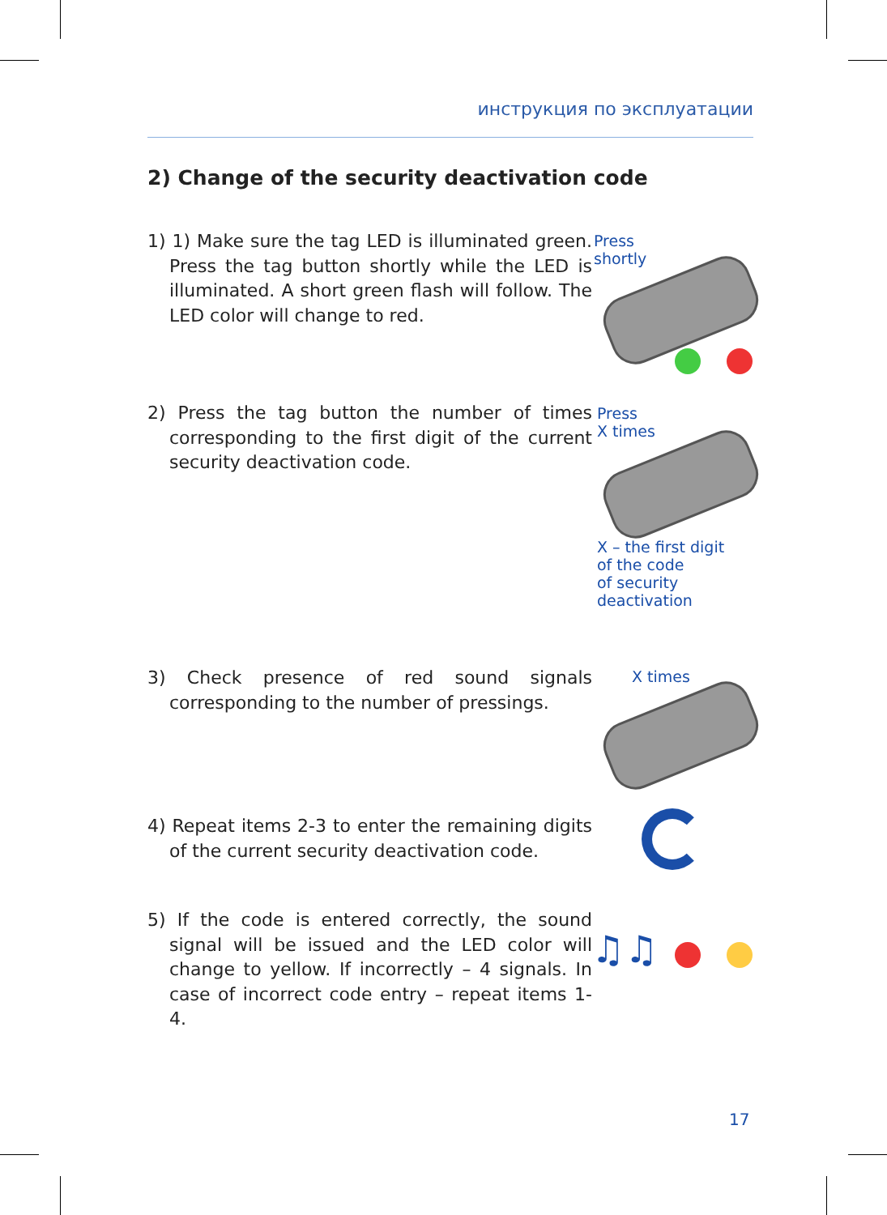инструкция по эксплуатации
2) Change of the security deactivation code
1) 1) Make sure the tag LED is illuminated green. Press the tag button shortly while the LED is illuminated. A short green flash will follow. The LED color will change to red.
Press
shortly
2) Press the tag button the number of times corresponding to the first digit of the current security deactivation code.
Press
X times
X – the first digit
of the code
of security
deactivation
3) Check presence of red sound signals corresponding to the number of pressings.
X times
4) Repeat items 2-3 to enter the remaining digits of the current security deactivation code.
5) If the code is entered correctly, the sound signal will be issued and the LED color will change to yellow. If incorrectly – 4 signals. In case of incorrect code entry – repeat items 1-4.
♫♫
17